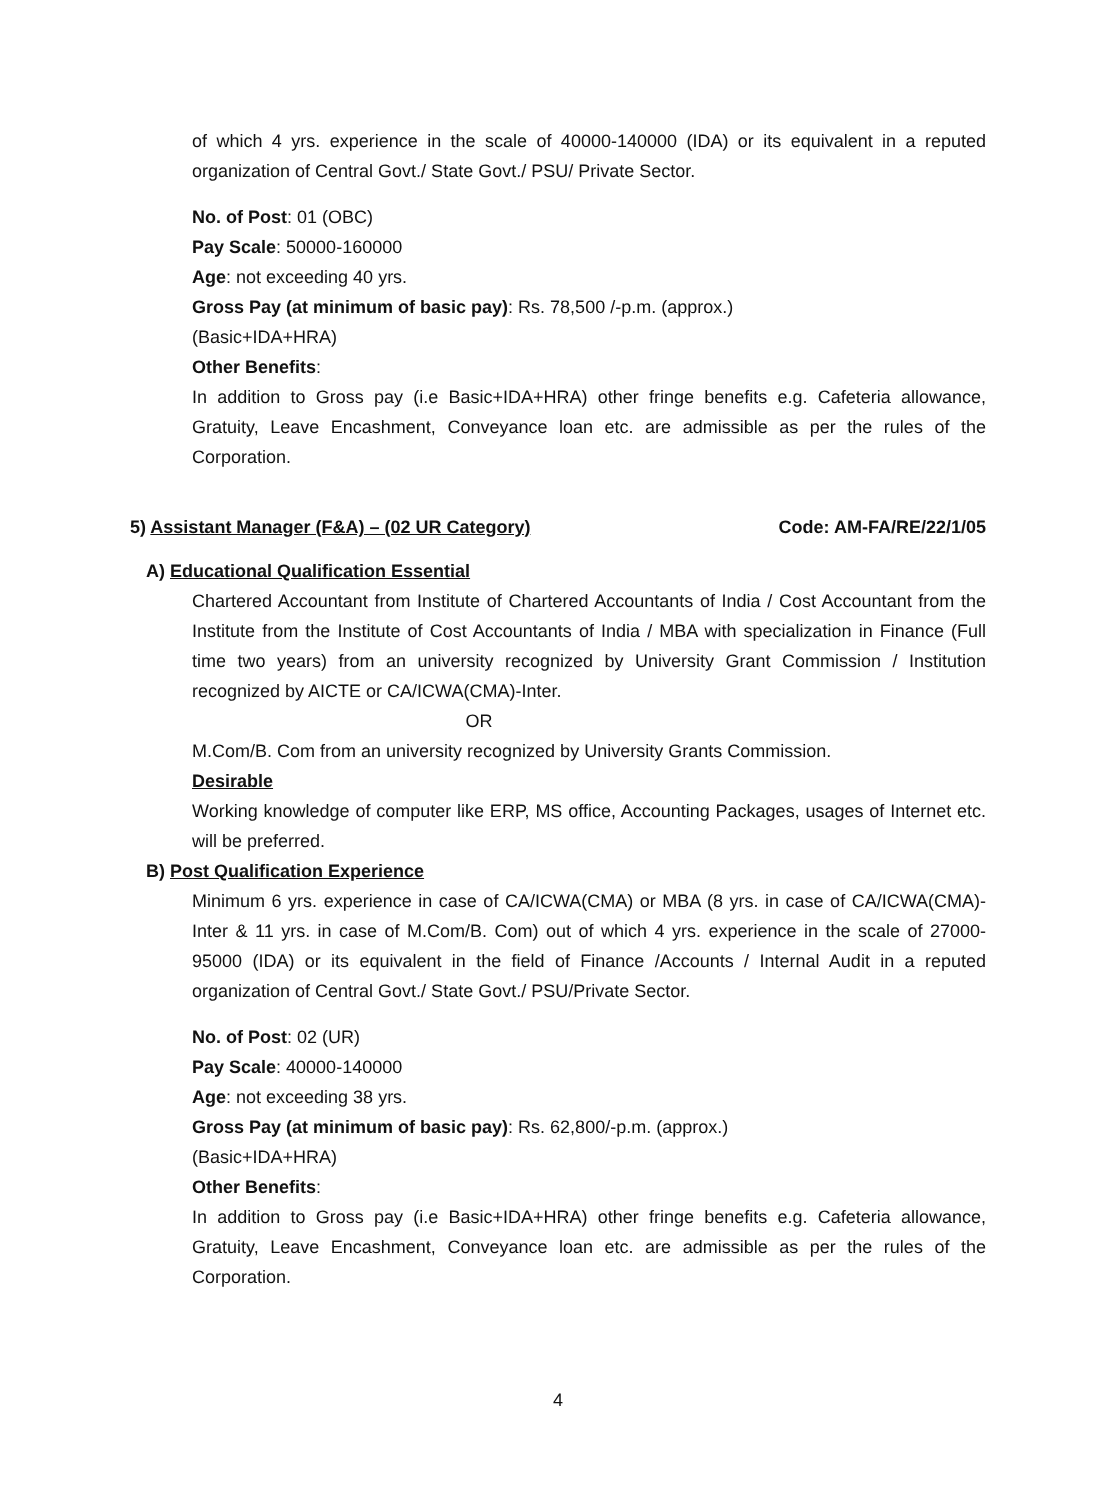of which 4 yrs. experience in the scale of 40000-140000 (IDA) or its equivalent in a reputed organization of Central Govt./ State Govt./ PSU/ Private Sector.
No. of Post: 01 (OBC)
Pay Scale: 50000-160000
Age: not exceeding 40 yrs.
Gross Pay (at minimum of basic pay): Rs. 78,500 /-p.m. (approx.)
(Basic+IDA+HRA)
Other Benefits:
In addition to Gross pay (i.e Basic+IDA+HRA) other fringe benefits e.g. Cafeteria allowance, Gratuity, Leave Encashment, Conveyance loan etc. are admissible as per the rules of the Corporation.
5) Assistant Manager (F&A) – (02 UR Category) Code: AM-FA/RE/22/1/05
A) Educational Qualification Essential
Chartered Accountant from Institute of Chartered Accountants of India / Cost Accountant from the Institute from the Institute of Cost Accountants of India / MBA with specialization in Finance (Full time two years) from an university recognized by University Grant Commission / Institution recognized by AICTE or CA/ICWA(CMA)-Inter.
OR
M.Com/B. Com from an university recognized by University Grants Commission.
Desirable
Working knowledge of computer like ERP, MS office, Accounting Packages, usages of Internet etc. will be preferred.
B) Post Qualification Experience
Minimum 6 yrs. experience in case of CA/ICWA(CMA) or MBA (8 yrs. in case of CA/ICWA(CMA)- Inter & 11 yrs. in case of M.Com/B. Com) out of which 4 yrs. experience in the scale of 27000-95000 (IDA) or its equivalent in the field of Finance /Accounts / Internal Audit in a reputed organization of Central Govt./ State Govt./ PSU/Private Sector.
No. of Post: 02 (UR)
Pay Scale: 40000-140000
Age: not exceeding 38 yrs.
Gross Pay (at minimum of basic pay): Rs. 62,800/-p.m. (approx.)
(Basic+IDA+HRA)
Other Benefits:
In addition to Gross pay (i.e Basic+IDA+HRA) other fringe benefits e.g. Cafeteria allowance, Gratuity, Leave Encashment, Conveyance loan etc. are admissible as per the rules of the Corporation.
4